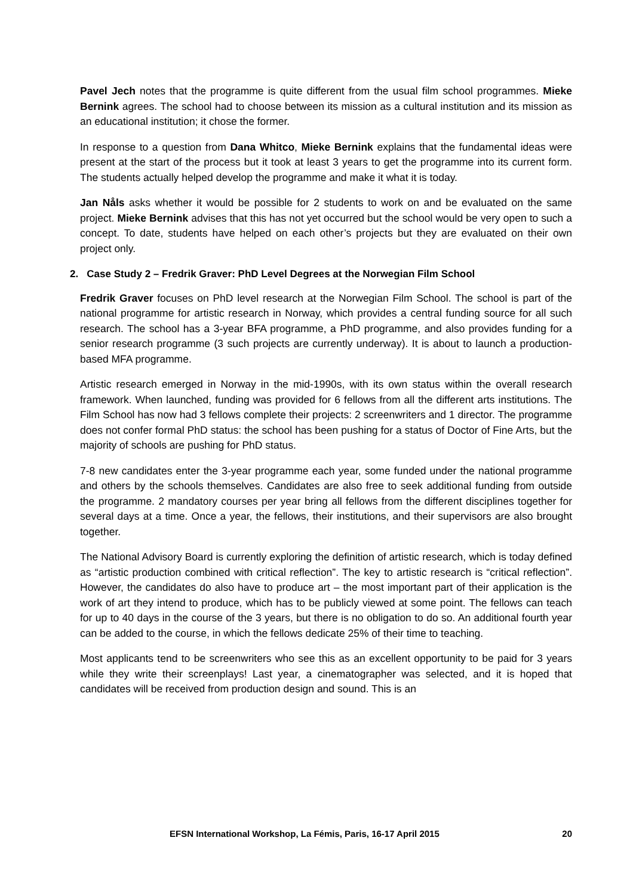Pavel Jech notes that the programme is quite different from the usual film school programmes. Mieke Bernink agrees. The school had to choose between its mission as a cultural institution and its mission as an educational institution; it chose the former.
In response to a question from Dana Whitco, Mieke Bernink explains that the fundamental ideas were present at the start of the process but it took at least 3 years to get the programme into its current form. The students actually helped develop the programme and make it what it is today.
Jan Nåls asks whether it would be possible for 2 students to work on and be evaluated on the same project. Mieke Bernink advises that this has not yet occurred but the school would be very open to such a concept. To date, students have helped on each other’s projects but they are evaluated on their own project only.
2. Case Study 2 – Fredrik Graver: PhD Level Degrees at the Norwegian Film School
Fredrik Graver focuses on PhD level research at the Norwegian Film School. The school is part of the national programme for artistic research in Norway, which provides a central funding source for all such research. The school has a 3-year BFA programme, a PhD programme, and also provides funding for a senior research programme (3 such projects are currently underway). It is about to launch a production-based MFA programme.
Artistic research emerged in Norway in the mid-1990s, with its own status within the overall research framework. When launched, funding was provided for 6 fellows from all the different arts institutions. The Film School has now had 3 fellows complete their projects: 2 screenwriters and 1 director. The programme does not confer formal PhD status: the school has been pushing for a status of Doctor of Fine Arts, but the majority of schools are pushing for PhD status.
7-8 new candidates enter the 3-year programme each year, some funded under the national programme and others by the schools themselves. Candidates are also free to seek additional funding from outside the programme. 2 mandatory courses per year bring all fellows from the different disciplines together for several days at a time. Once a year, the fellows, their institutions, and their supervisors are also brought together.
The National Advisory Board is currently exploring the definition of artistic research, which is today defined as “artistic production combined with critical reflection”. The key to artistic research is “critical reflection”. However, the candidates do also have to produce art – the most important part of their application is the work of art they intend to produce, which has to be publicly viewed at some point. The fellows can teach for up to 40 days in the course of the 3 years, but there is no obligation to do so. An additional fourth year can be added to the course, in which the fellows dedicate 25% of their time to teaching.
Most applicants tend to be screenwriters who see this as an excellent opportunity to be paid for 3 years while they write their screenplays! Last year, a cinematographer was selected, and it is hoped that candidates will be received from production design and sound. This is an
EFSN International Workshop, La Fémis, Paris, 16-17 April 2015 20